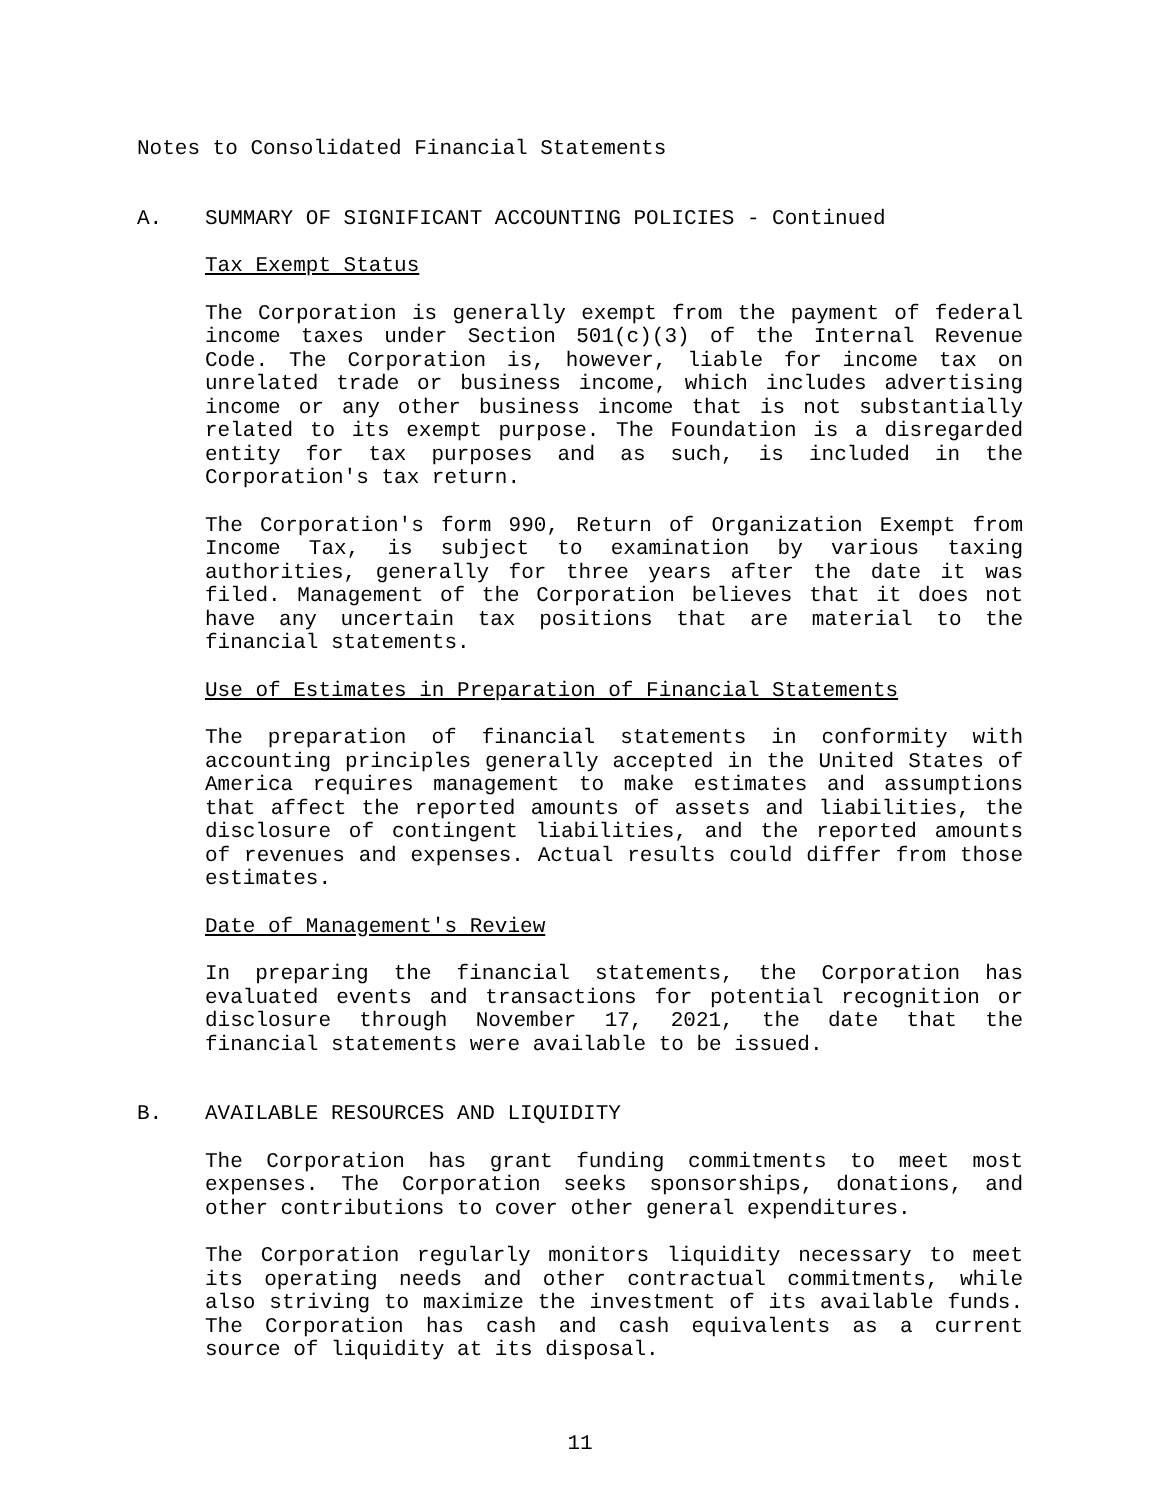Notes to Consolidated Financial Statements
A. SUMMARY OF SIGNIFICANT ACCOUNTING POLICIES - Continued
Tax Exempt Status
The Corporation is generally exempt from the payment of federal income taxes under Section 501(c)(3) of the Internal Revenue Code. The Corporation is, however, liable for income tax on unrelated trade or business income, which includes advertising income or any other business income that is not substantially related to its exempt purpose. The Foundation is a disregarded entity for tax purposes and as such, is included in the Corporation's tax return.
The Corporation's form 990, Return of Organization Exempt from Income Tax, is subject to examination by various taxing authorities, generally for three years after the date it was filed. Management of the Corporation believes that it does not have any uncertain tax positions that are material to the financial statements.
Use of Estimates in Preparation of Financial Statements
The preparation of financial statements in conformity with accounting principles generally accepted in the United States of America requires management to make estimates and assumptions that affect the reported amounts of assets and liabilities, the disclosure of contingent liabilities, and the reported amounts of revenues and expenses. Actual results could differ from those estimates.
Date of Management's Review
In preparing the financial statements, the Corporation has evaluated events and transactions for potential recognition or disclosure through November 17, 2021, the date that the financial statements were available to be issued.
B. AVAILABLE RESOURCES AND LIQUIDITY
The Corporation has grant funding commitments to meet most expenses. The Corporation seeks sponsorships, donations, and other contributions to cover other general expenditures.
The Corporation regularly monitors liquidity necessary to meet its operating needs and other contractual commitments, while also striving to maximize the investment of its available funds. The Corporation has cash and cash equivalents as a current source of liquidity at its disposal.
11